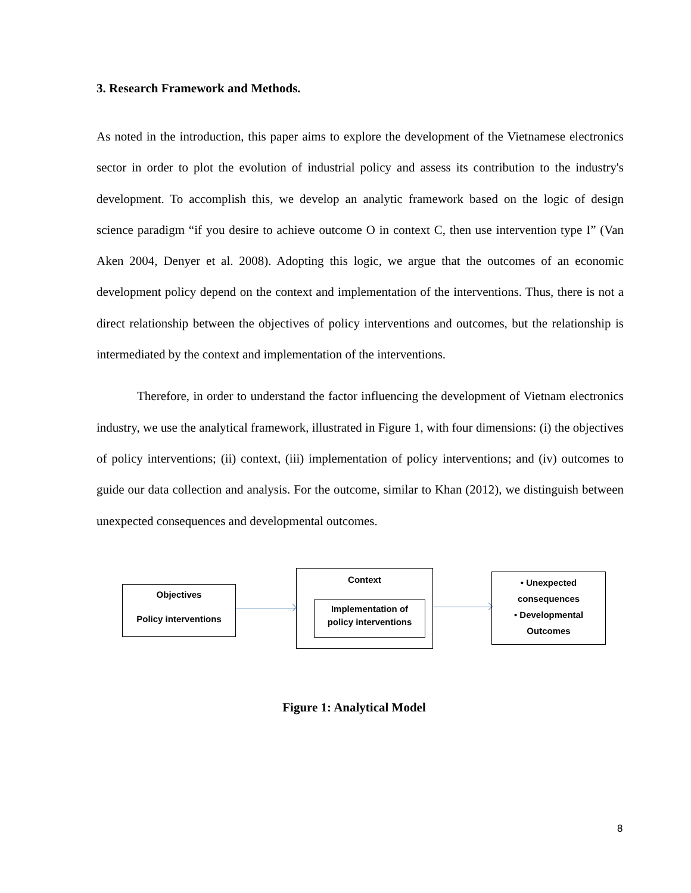3. Research Framework and Methods.
As noted in the introduction, this paper aims to explore the development of the Vietnamese electronics sector in order to plot the evolution of industrial policy and assess its contribution to the industry's development. To accomplish this, we develop an analytic framework based on the logic of design science paradigm “if you desire to achieve outcome O in context C, then use intervention type I” (Van Aken 2004, Denyer et al. 2008). Adopting this logic, we argue that the outcomes of an economic development policy depend on the context and implementation of the interventions. Thus, there is not a direct relationship between the objectives of policy interventions and outcomes, but the relationship is intermediated by the context and implementation of the interventions.
Therefore, in order to understand the factor influencing the development of Vietnam electronics industry, we use the analytical framework, illustrated in Figure 1, with four dimensions: (i) the objectives of policy interventions; (ii) context, (iii) implementation of policy interventions; and (iv) outcomes to guide our data collection and analysis. For the outcome, similar to Khan (2012), we distinguish between unexpected consequences and developmental outcomes.
Objectives
Policy interventions
Context
Implementation of
policy interventions
• Unexpected
consequences
• Developmental
Outcomes
Figure 1: Analytical Model
8